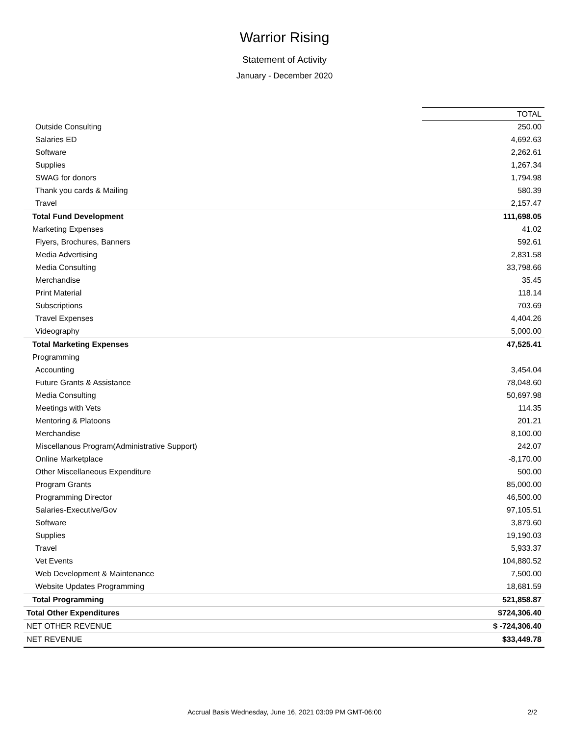Warrior Rising
Statement of Activity
January - December 2020
| | TOTAL |
| Outside Consulting | 250.00 |
| Salaries ED | 4,692.63 |
| Software | 2,262.61 |
| Supplies | 1,267.34 |
| SWAG for donors | 1,794.98 |
| Thank you cards & Mailing | 580.39 |
| Travel | 2,157.47 |
| Total Fund Development | 111,698.05 |
| Marketing Expenses | 41.02 |
| Flyers, Brochures, Banners | 592.61 |
| Media Advertising | 2,831.58 |
| Media Consulting | 33,798.66 |
| Merchandise | 35.45 |
| Print Material | 118.14 |
| Subscriptions | 703.69 |
| Travel Expenses | 4,404.26 |
| Videography | 5,000.00 |
| Total Marketing Expenses | 47,525.41 |
| Programming | |
| Accounting | 3,454.04 |
| Future Grants & Assistance | 78,048.60 |
| Media Consulting | 50,697.98 |
| Meetings with Vets | 114.35 |
| Mentoring & Platoons | 201.21 |
| Merchandise | 8,100.00 |
| Miscellanous Program(Administrative Support) | 242.07 |
| Online Marketplace | -8,170.00 |
| Other Miscellaneous Expenditure | 500.00 |
| Program Grants | 85,000.00 |
| Programming Director | 46,500.00 |
| Salaries-Executive/Gov | 97,105.51 |
| Software | 3,879.60 |
| Supplies | 19,190.03 |
| Travel | 5,933.37 |
| Vet Events | 104,880.52 |
| Web Development & Maintenance | 7,500.00 |
| Website Updates Programming | 18,681.59 |
| Total Programming | 521,858.87 |
| Total Other Expenditures | $724,306.40 |
| NET OTHER REVENUE | $ -724,306.40 |
| NET REVENUE | $33,449.78 |
Accrual Basis Wednesday, June 16, 2021 03:09 PM GMT-06:00
2/2